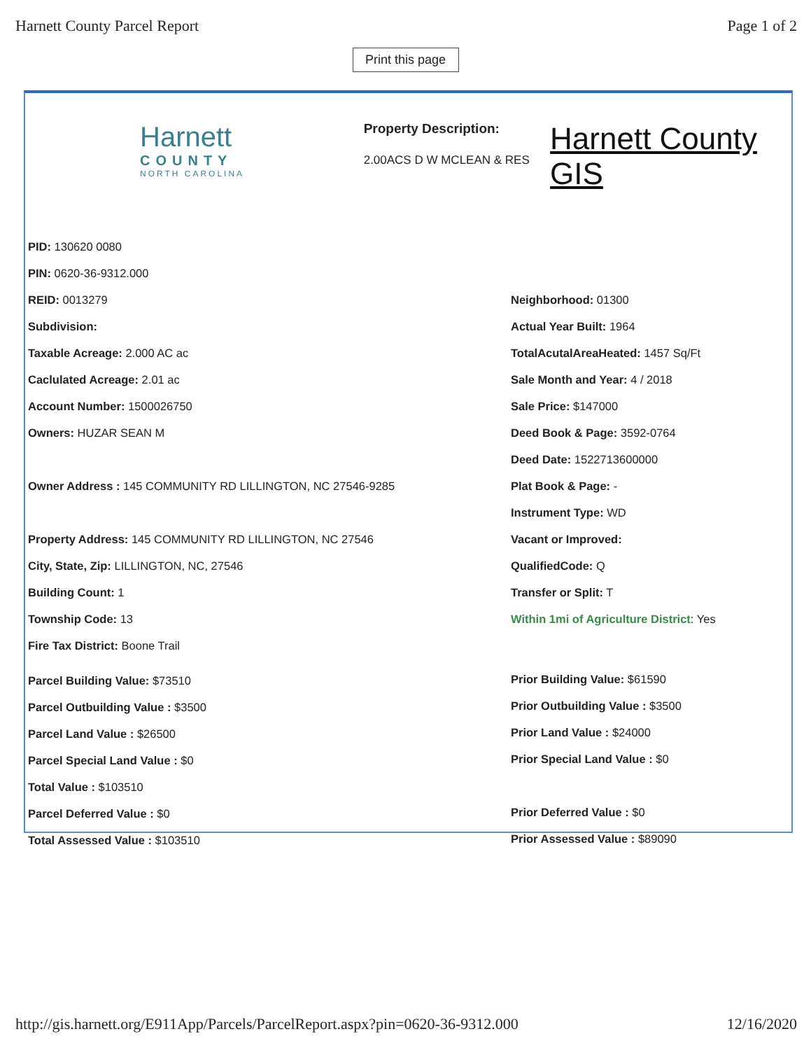Harnett County Parcel Report Page 1 of 2
Print this page
Harnett
COUNTY
NORTH CAROLINA
Property Description:
2.00ACS D W MCLEAN & RES
Harnett County GIS
PID: 130620 0080
PIN: 0620-36-9312.000
REID: 0013279
Subdivision:
Taxable Acreage: 2.000 AC ac
Caclulated Acreage: 2.01 ac
Account Number: 1500026750
Owners: HUZAR SEAN M
Owner Address : 145 COMMUNITY RD LILLINGTON, NC 27546-9285
Property Address: 145 COMMUNITY RD LILLINGTON, NC 27546
City, State, Zip: LILLINGTON, NC, 27546
Building Count: 1
Township Code: 13
Fire Tax District: Boone Trail
Parcel Building Value: $73510
Parcel Outbuilding Value : $3500
Parcel Land Value : $26500
Parcel Special Land Value : $0
Total Value : $103510
Parcel Deferred Value : $0
Total Assessed Value : $103510
Neighborhood: 01300
Actual Year Built: 1964
TotalAcutalAreaHeated: 1457 Sq/Ft
Sale Month and Year: 4 / 2018
Sale Price: $147000
Deed Book & Page: 3592-0764
Deed Date: 1522713600000
Plat Book & Page: -
Instrument Type: WD
Vacant or Improved:
QualifiedCode: Q
Transfer or Split: T
Within 1mi of Agriculture District: Yes
Prior Building Value: $61590
Prior Outbuilding Value : $3500
Prior Land Value : $24000
Prior Special Land Value : $0
Prior Deferred Value : $0
Prior Assessed Value : $89090
http://gis.harnett.org/E911App/Parcels/ParcelReport.aspx?pin=0620-36-9312.000 12/16/2020